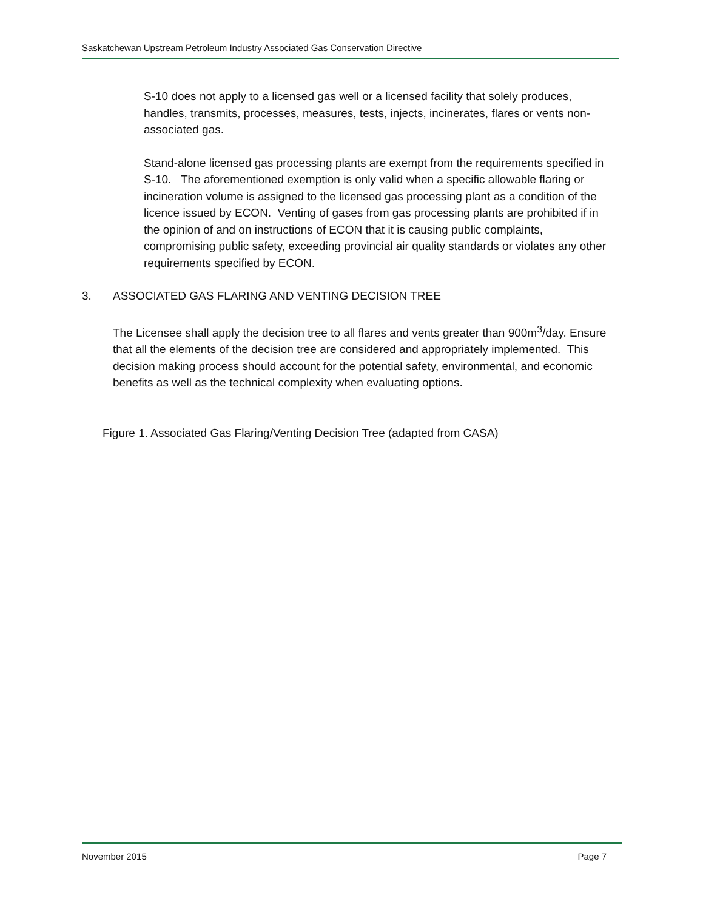Saskatchewan Upstream Petroleum Industry Associated Gas Conservation Directive
S-10 does not apply to a licensed gas well or a licensed facility that solely produces, handles, transmits, processes, measures, tests, injects, incinerates, flares or vents non-associated gas.
Stand-alone licensed gas processing plants are exempt from the requirements specified in S-10. The aforementioned exemption is only valid when a specific allowable flaring or incineration volume is assigned to the licensed gas processing plant as a condition of the licence issued by ECON. Venting of gases from gas processing plants are prohibited if in the opinion of and on instructions of ECON that it is causing public complaints, compromising public safety, exceeding provincial air quality standards or violates any other requirements specified by ECON.
3. ASSOCIATED GAS FLARING AND VENTING DECISION TREE
The Licensee shall apply the decision tree to all flares and vents greater than 900m<sup>3</sup>/day. Ensure that all the elements of the decision tree are considered and appropriately implemented. This decision making process should account for the potential safety, environmental, and economic benefits as well as the technical complexity when evaluating options.
Figure 1. Associated Gas Flaring/Venting Decision Tree (adapted from CASA)
November 2015 Page 7